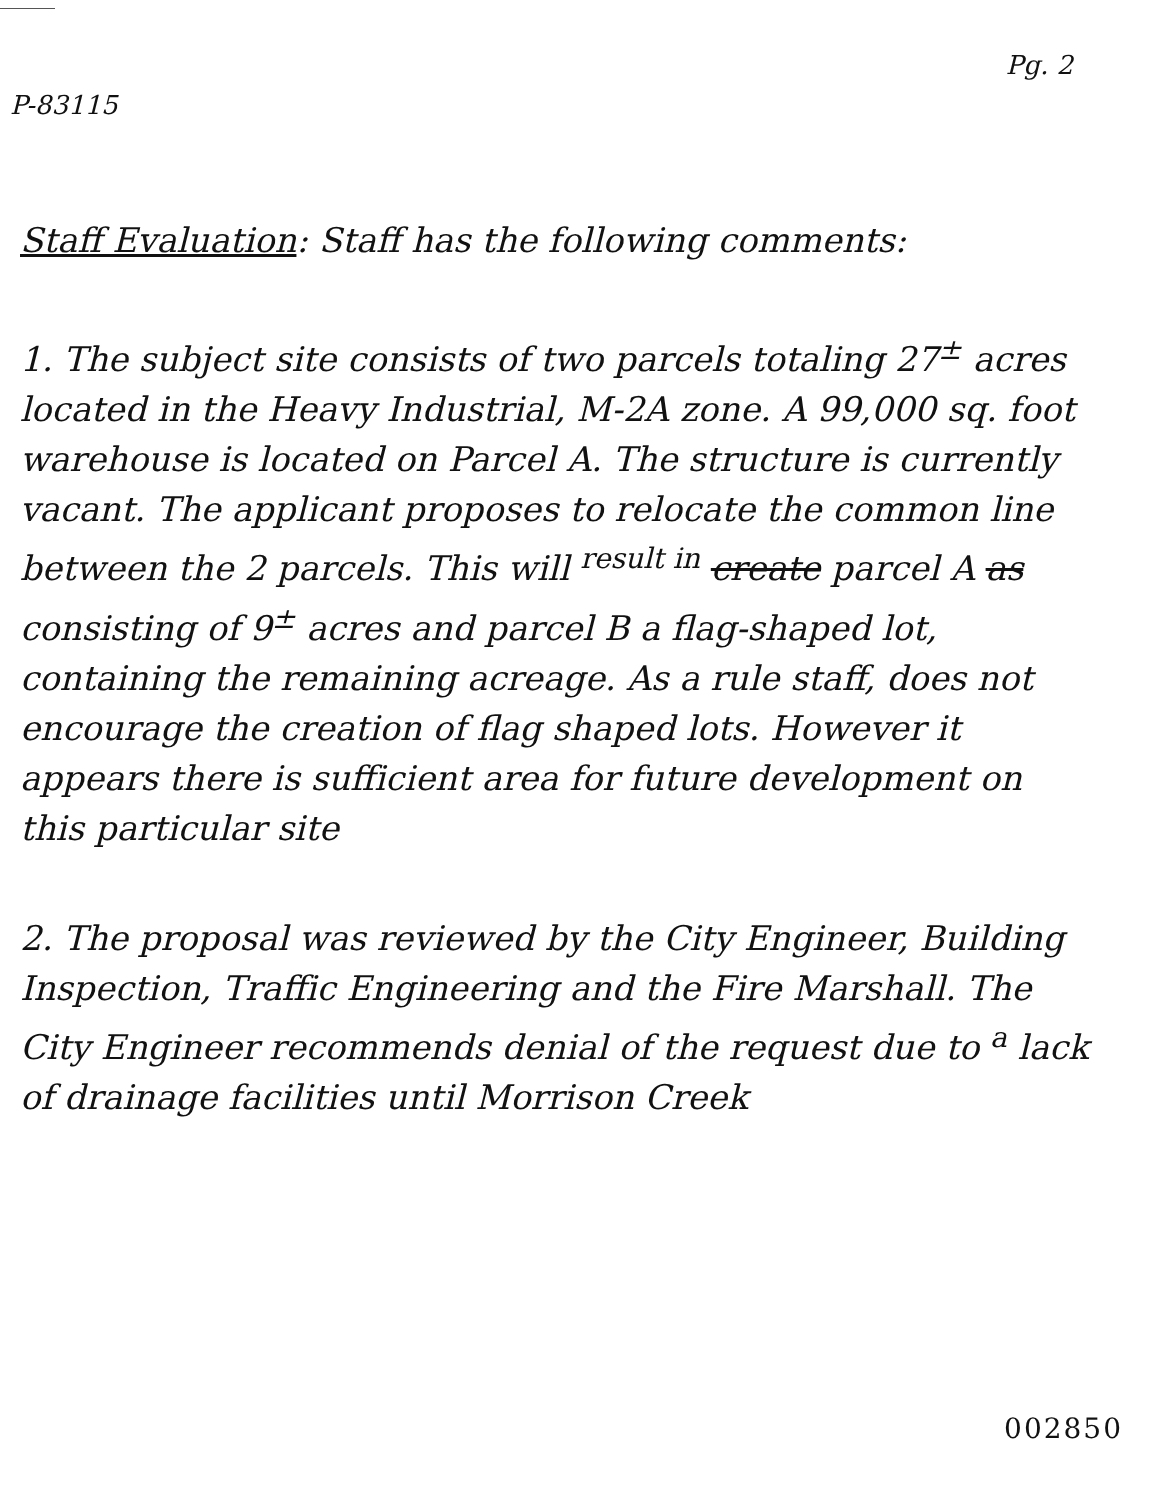P-83115
Pg. 2
Staff Evaluation: Staff has the following comments:
1. The subject site consists of two parcels totaling 27<sup>±</sup> acres located in the Heavy Industrial, M-2A zone. A 99,000 sq. foot warehouse is located on Parcel A. The structure is currently vacant. The applicant proposes to relocate the common line between the 2 parcels. This will <sup>result in</sup> create parcel A as consisting of 9<sup>±</sup> acres and parcel B a flag-shaped lot, containing the remaining acreage. As a rule staff, does not encourage the creation of flag shaped lots. However it appears there is sufficient area for future development on this particular site
2. The proposal was reviewed by the City Engineer, Building Inspection, Traffic Engineering and the Fire Marshall. The City Engineer recommends denial of the request due to <sup>a</sup> lack of drainage facilities until Morrison Creek
002850